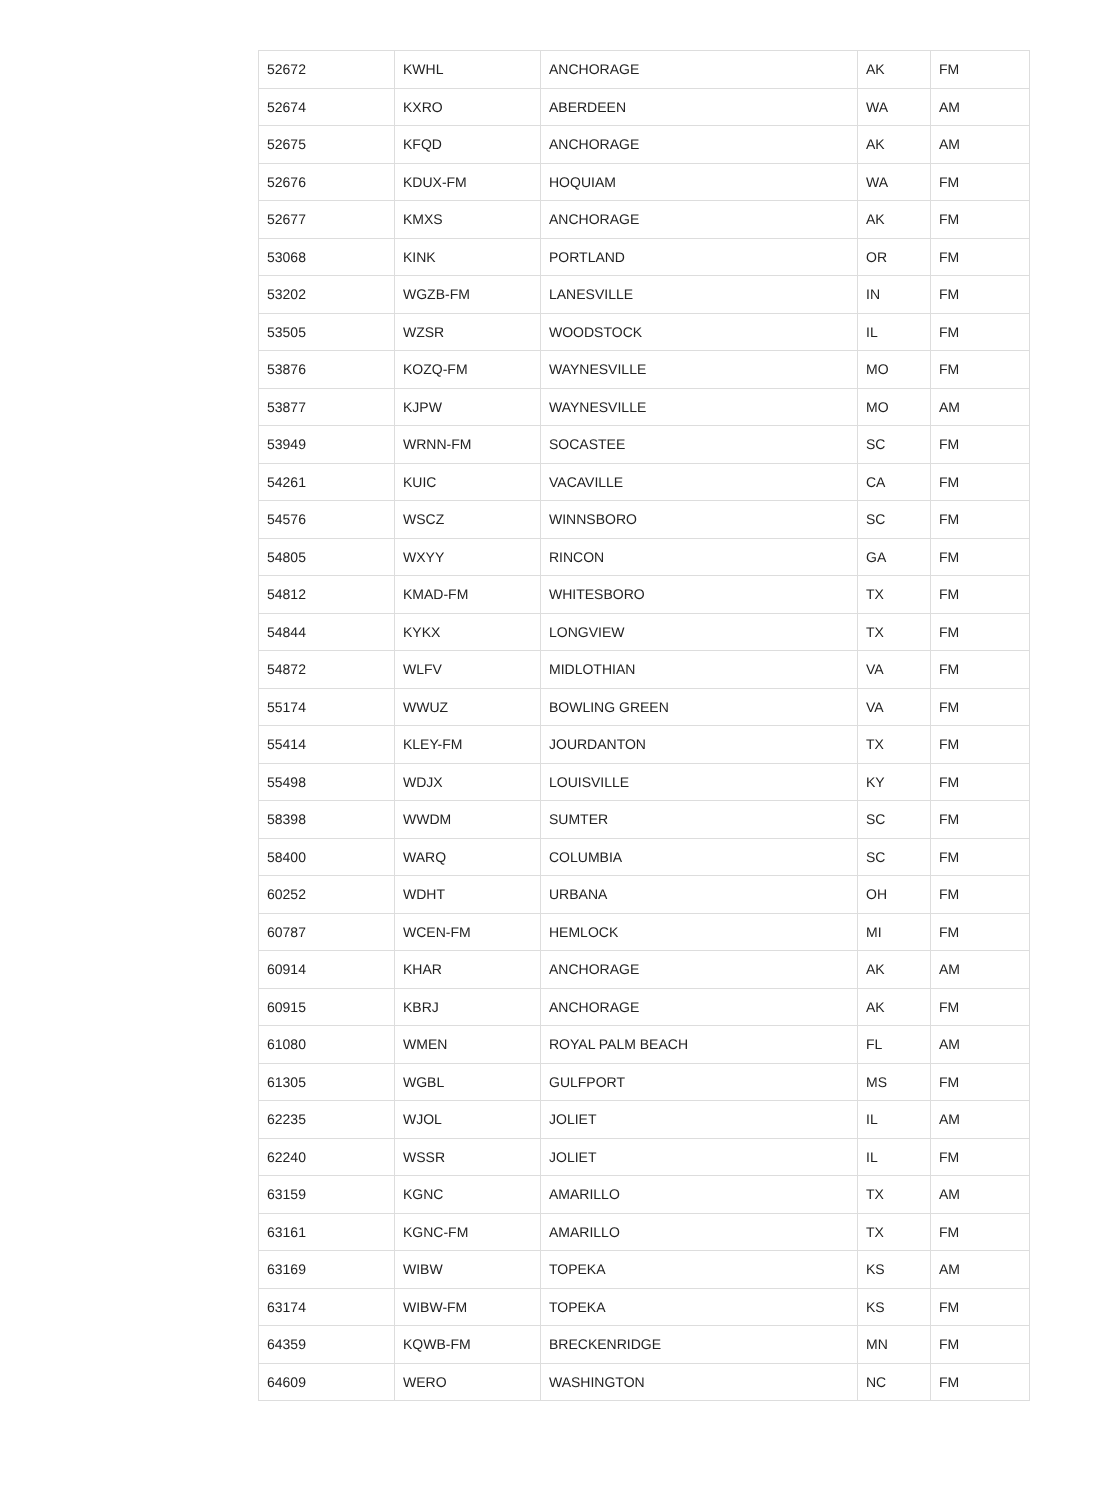| 52672 | KWHL | ANCHORAGE | AK | FM |
| 52674 | KXRO | ABERDEEN | WA | AM |
| 52675 | KFQD | ANCHORAGE | AK | AM |
| 52676 | KDUX-FM | HOQUIAM | WA | FM |
| 52677 | KMXS | ANCHORAGE | AK | FM |
| 53068 | KINK | PORTLAND | OR | FM |
| 53202 | WGZB-FM | LANESVILLE | IN | FM |
| 53505 | WZSR | WOODSTOCK | IL | FM |
| 53876 | KOZQ-FM | WAYNESVILLE | MO | FM |
| 53877 | KJPW | WAYNESVILLE | MO | AM |
| 53949 | WRNN-FM | SOCASTEE | SC | FM |
| 54261 | KUIC | VACAVILLE | CA | FM |
| 54576 | WSCZ | WINNSBORO | SC | FM |
| 54805 | WXYY | RINCON | GA | FM |
| 54812 | KMAD-FM | WHITESBORO | TX | FM |
| 54844 | KYKX | LONGVIEW | TX | FM |
| 54872 | WLFV | MIDLOTHIAN | VA | FM |
| 55174 | WWUZ | BOWLING GREEN | VA | FM |
| 55414 | KLEY-FM | JOURDANTON | TX | FM |
| 55498 | WDJX | LOUISVILLE | KY | FM |
| 58398 | WWDM | SUMTER | SC | FM |
| 58400 | WARQ | COLUMBIA | SC | FM |
| 60252 | WDHT | URBANA | OH | FM |
| 60787 | WCEN-FM | HEMLOCK | MI | FM |
| 60914 | KHAR | ANCHORAGE | AK | AM |
| 60915 | KBRJ | ANCHORAGE | AK | FM |
| 61080 | WMEN | ROYAL PALM BEACH | FL | AM |
| 61305 | WGBL | GULFPORT | MS | FM |
| 62235 | WJOL | JOLIET | IL | AM |
| 62240 | WSSR | JOLIET | IL | FM |
| 63159 | KGNC | AMARILLO | TX | AM |
| 63161 | KGNC-FM | AMARILLO | TX | FM |
| 63169 | WIBW | TOPEKA | KS | AM |
| 63174 | WIBW-FM | TOPEKA | KS | FM |
| 64359 | KQWB-FM | BRECKENRIDGE | MN | FM |
| 64609 | WERO | WASHINGTON | NC | FM |